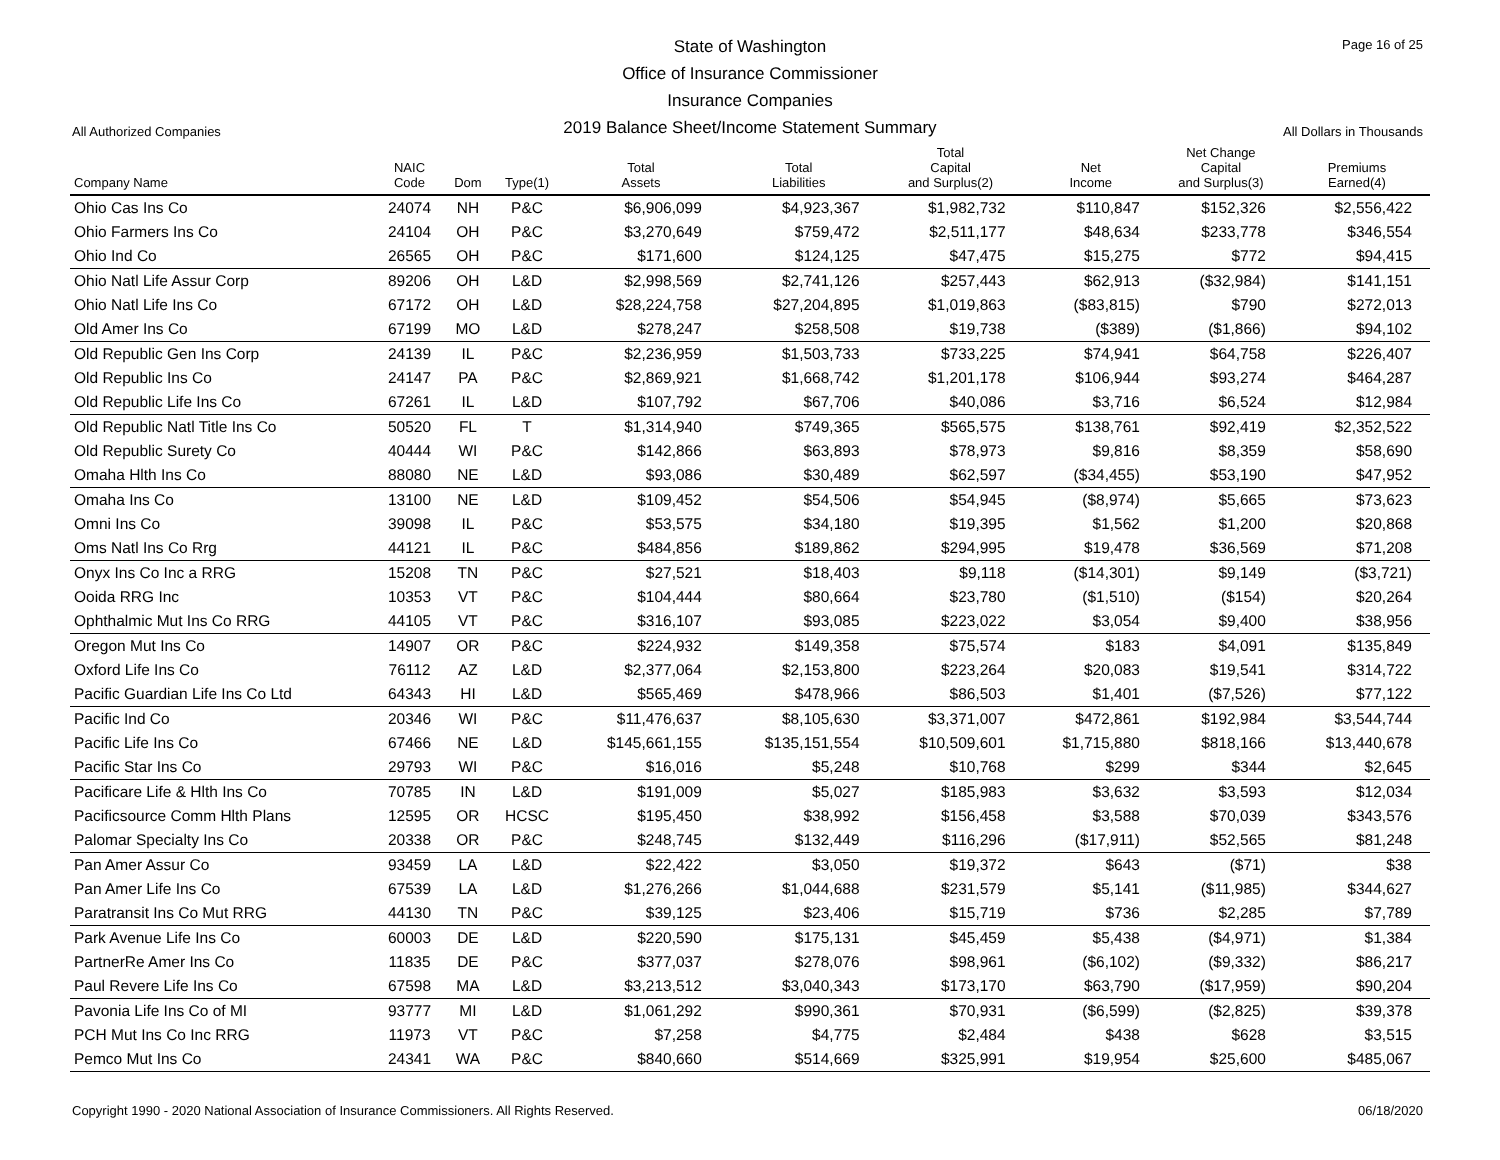State of Washington
Office of Insurance Commissioner
Insurance Companies
2019 Balance Sheet/Income Statement Summary
Page 16 of 25
All Authorized Companies All Dollars in Thousands
| Company Name | NAIC Code | Dom | Type(1) | Total Assets | Total Liabilities | Total Capital and Surplus(2) | Net Income | Net Change Capital and Surplus(3) | Premiums Earned(4) |
| --- | --- | --- | --- | --- | --- | --- | --- | --- | --- |
| Ohio Cas Ins Co | 24074 | NH | P&C | $6,906,099 | $4,923,367 | $1,982,732 | $110,847 | $152,326 | $2,556,422 |
| Ohio Farmers Ins Co | 24104 | OH | P&C | $3,270,649 | $759,472 | $2,511,177 | $48,634 | $233,778 | $346,554 |
| Ohio Ind Co | 26565 | OH | P&C | $171,600 | $124,125 | $47,475 | $15,275 | $772 | $94,415 |
| Ohio Natl Life Assur Corp | 89206 | OH | L&D | $2,998,569 | $2,741,126 | $257,443 | $62,913 | ($32,984) | $141,151 |
| Ohio Natl Life Ins Co | 67172 | OH | L&D | $28,224,758 | $27,204,895 | $1,019,863 | ($83,815) | $790 | $272,013 |
| Old Amer Ins Co | 67199 | MO | L&D | $278,247 | $258,508 | $19,738 | ($389) | ($1,866) | $94,102 |
| Old Republic Gen Ins Corp | 24139 | IL | P&C | $2,236,959 | $1,503,733 | $733,225 | $74,941 | $64,758 | $226,407 |
| Old Republic Ins Co | 24147 | PA | P&C | $2,869,921 | $1,668,742 | $1,201,178 | $106,944 | $93,274 | $464,287 |
| Old Republic Life Ins Co | 67261 | IL | L&D | $107,792 | $67,706 | $40,086 | $3,716 | $6,524 | $12,984 |
| Old Republic Natl Title Ins Co | 50520 | FL | T | $1,314,940 | $749,365 | $565,575 | $138,761 | $92,419 | $2,352,522 |
| Old Republic Surety Co | 40444 | WI | P&C | $142,866 | $63,893 | $78,973 | $9,816 | $8,359 | $58,690 |
| Omaha Hlth Ins Co | 88080 | NE | L&D | $93,086 | $30,489 | $62,597 | ($34,455) | $53,190 | $47,952 |
| Omaha Ins Co | 13100 | NE | L&D | $109,452 | $54,506 | $54,945 | ($8,974) | $5,665 | $73,623 |
| Omni Ins Co | 39098 | IL | P&C | $53,575 | $34,180 | $19,395 | $1,562 | $1,200 | $20,868 |
| Oms Natl Ins Co Rrg | 44121 | IL | P&C | $484,856 | $189,862 | $294,995 | $19,478 | $36,569 | $71,208 |
| Onyx Ins Co Inc a RRG | 15208 | TN | P&C | $27,521 | $18,403 | $9,118 | ($14,301) | $9,149 | ($3,721) |
| Ooida RRG Inc | 10353 | VT | P&C | $104,444 | $80,664 | $23,780 | ($1,510) | ($154) | $20,264 |
| Ophthalmic Mut Ins Co RRG | 44105 | VT | P&C | $316,107 | $93,085 | $223,022 | $3,054 | $9,400 | $38,956 |
| Oregon Mut Ins Co | 14907 | OR | P&C | $224,932 | $149,358 | $75,574 | $183 | $4,091 | $135,849 |
| Oxford Life Ins Co | 76112 | AZ | L&D | $2,377,064 | $2,153,800 | $223,264 | $20,083 | $19,541 | $314,722 |
| Pacific Guardian Life Ins Co Ltd | 64343 | HI | L&D | $565,469 | $478,966 | $86,503 | $1,401 | ($7,526) | $77,122 |
| Pacific Ind Co | 20346 | WI | P&C | $11,476,637 | $8,105,630 | $3,371,007 | $472,861 | $192,984 | $3,544,744 |
| Pacific Life Ins Co | 67466 | NE | L&D | $145,661,155 | $135,151,554 | $10,509,601 | $1,715,880 | $818,166 | $13,440,678 |
| Pacific Star Ins Co | 29793 | WI | P&C | $16,016 | $5,248 | $10,768 | $299 | $344 | $2,645 |
| Pacificare Life & Hlth Ins Co | 70785 | IN | L&D | $191,009 | $5,027 | $185,983 | $3,632 | $3,593 | $12,034 |
| Pacificsource Comm Hlth Plans | 12595 | OR | HCSC | $195,450 | $38,992 | $156,458 | $3,588 | $70,039 | $343,576 |
| Palomar Specialty Ins Co | 20338 | OR | P&C | $248,745 | $132,449 | $116,296 | ($17,911) | $52,565 | $81,248 |
| Pan Amer Assur Co | 93459 | LA | L&D | $22,422 | $3,050 | $19,372 | $643 | ($71) | $38 |
| Pan Amer Life Ins Co | 67539 | LA | L&D | $1,276,266 | $1,044,688 | $231,579 | $5,141 | ($11,985) | $344,627 |
| Paratransit Ins Co Mut RRG | 44130 | TN | P&C | $39,125 | $23,406 | $15,719 | $736 | $2,285 | $7,789 |
| Park Avenue Life Ins Co | 60003 | DE | L&D | $220,590 | $175,131 | $45,459 | $5,438 | ($4,971) | $1,384 |
| PartnerRe Amer Ins Co | 11835 | DE | P&C | $377,037 | $278,076 | $98,961 | ($6,102) | ($9,332) | $86,217 |
| Paul Revere Life Ins Co | 67598 | MA | L&D | $3,213,512 | $3,040,343 | $173,170 | $63,790 | ($17,959) | $90,204 |
| Pavonia Life Ins Co of MI | 93777 | MI | L&D | $1,061,292 | $990,361 | $70,931 | ($6,599) | ($2,825) | $39,378 |
| PCH Mut Ins Co Inc RRG | 11973 | VT | P&C | $7,258 | $4,775 | $2,484 | $438 | $628 | $3,515 |
| Pemco Mut Ins Co | 24341 | WA | P&C | $840,660 | $514,669 | $325,991 | $19,954 | $25,600 | $485,067 |
Copyright 1990 - 2020 National Association of Insurance Commissioners. All Rights Reserved. 06/18/2020